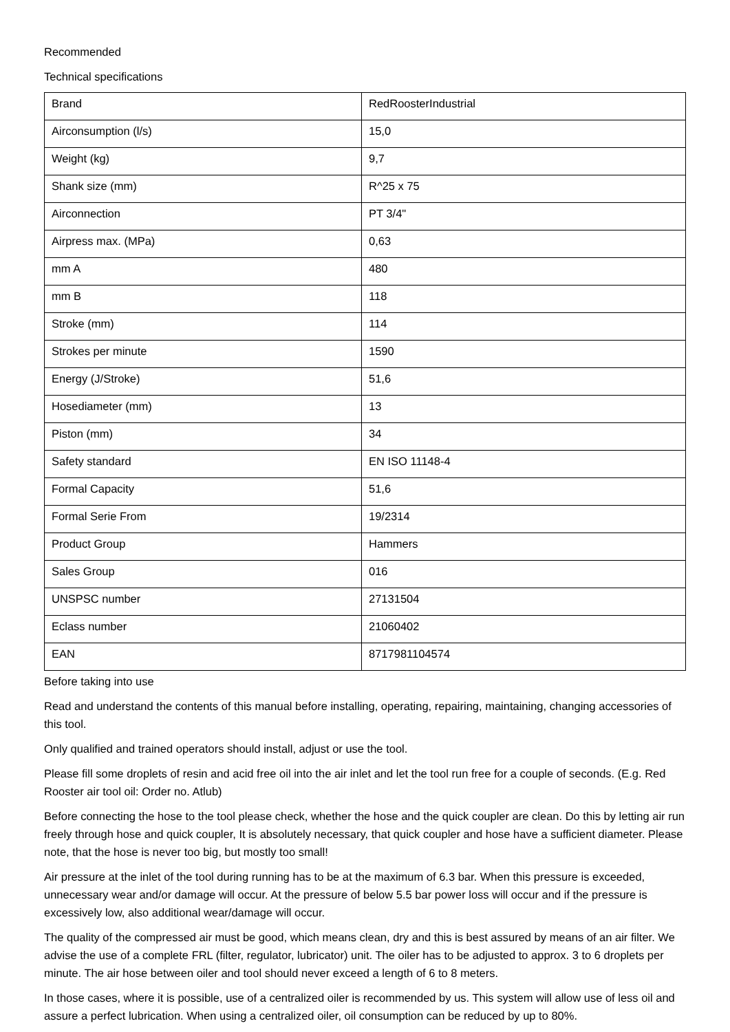Recommended
Technical specifications
| Brand | RedRoosterIndustrial |
| Airconsumption (l/s) | 15,0 |
| Weight (kg) | 9,7 |
| Shank size (mm) | R^25 x 75 |
| Airconnection | PT 3/4" |
| Airpress max. (MPa) | 0,63 |
| mm A | 480 |
| mm B | 118 |
| Stroke (mm) | 114 |
| Strokes per minute | 1590 |
| Energy (J/Stroke) | 51,6 |
| Hosediameter (mm) | 13 |
| Piston (mm) | 34 |
| Safety standard | EN ISO 11148-4 |
| Formal Capacity | 51,6 |
| Formal Serie From | 19/2314 |
| Product Group | Hammers |
| Sales Group | 016 |
| UNSPSC number | 27131504 |
| Eclass number | 21060402 |
| EAN | 8717981104574 |
Before taking into use
Read and understand the contents of this manual before installing, operating, repairing, maintaining, changing accessories of this tool.
Only qualified and trained operators should install, adjust or use the tool.
Please fill some droplets of resin and acid free oil into the air inlet and let the tool run free for a couple of seconds. (E.g. Red Rooster air tool oil: Order no. Atlub)
Before connecting the hose to the tool please check, whether the hose and the quick coupler are clean. Do this by letting air run freely through hose and quick coupler, It is absolutely necessary, that quick coupler and hose have a sufficient diameter. Please note, that the hose is never too big, but mostly too small!
Air pressure at the inlet of the tool during running has to be at the maximum of 6.3 bar. When this pressure is exceeded, unnecessary wear and/or damage will occur. At the pressure of below 5.5 bar power loss will occur and if the pressure is excessively low, also additional wear/damage will occur.
The quality of the compressed air must be good, which means clean, dry and this is best assured by means of an air filter. We advise the use of a complete FRL (filter, regulator, lubricator) unit. The oiler has to be adjusted to approx. 3 to 6 droplets per minute. The air hose between oiler and tool should never exceed a length of 6 to 8 meters.
In those cases, where it is possible, use of a centralized oiler is recommended by us. This system will allow use of less oil and assure a perfect lubrication. When using a centralized oiler, oil consumption can be reduced by up to 80%.